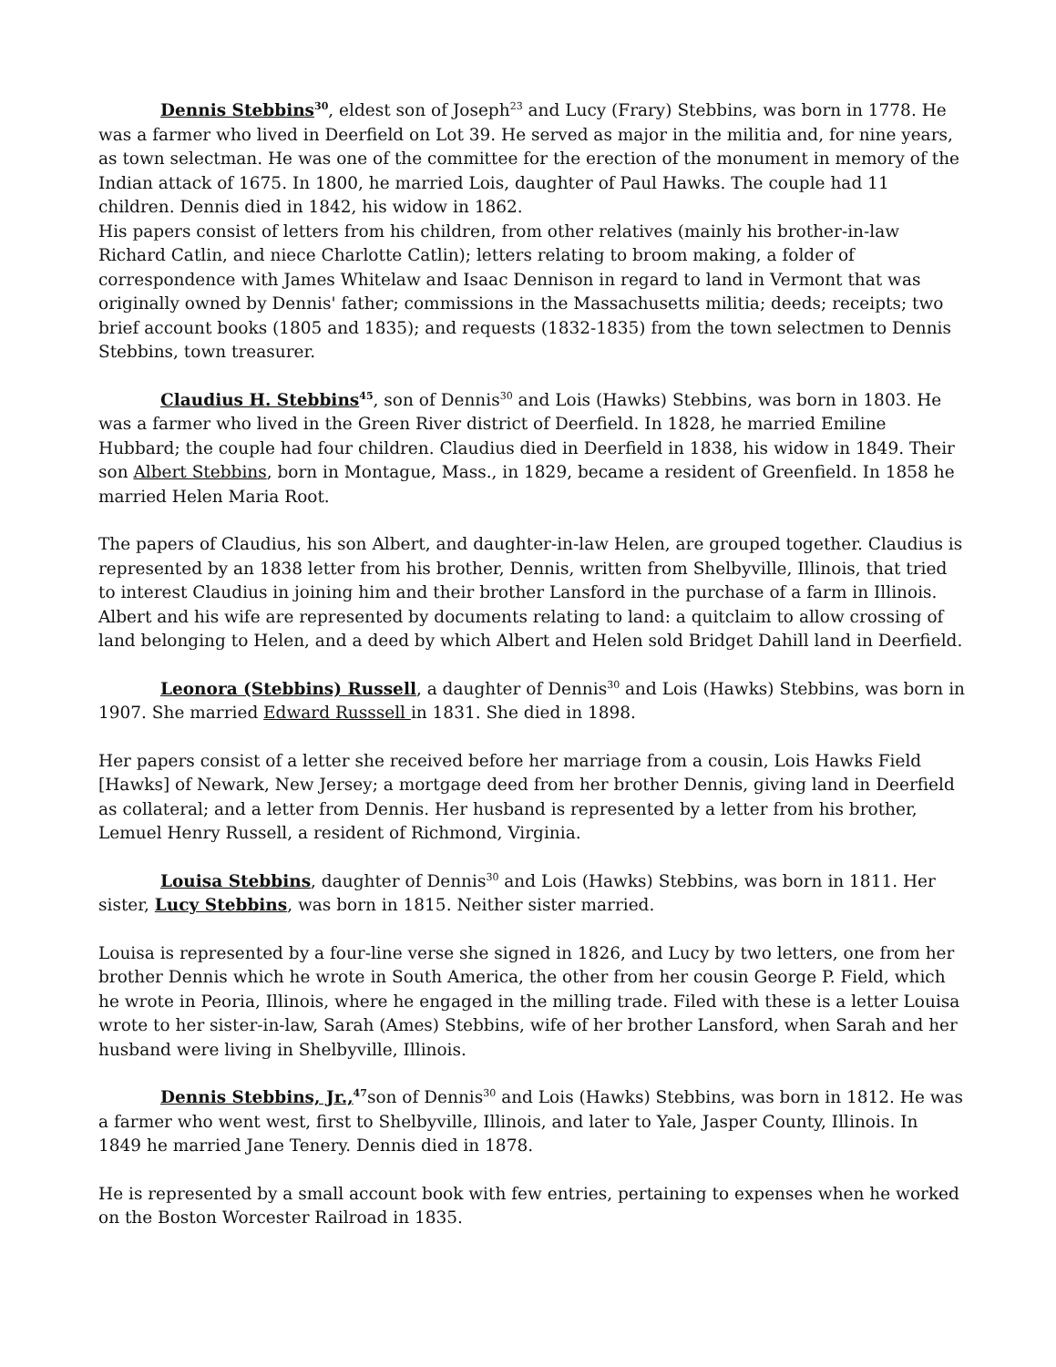Dennis Stebbins<sup>30</sup>, eldest son of Joseph<sup>23</sup> and Lucy (Frary) Stebbins, was born in 1778. He was a farmer who lived in Deerfield on Lot 39. He served as major in the militia and, for nine years, as town selectman. He was one of the committee for the erection of the monument in memory of the Indian attack of 1675. In 1800, he married Lois, daughter of Paul Hawks. The couple had 11 children. Dennis died in 1842, his widow in 1862.
His papers consist of letters from his children, from other relatives (mainly his brother-in-law Richard Catlin, and niece Charlotte Catlin); letters relating to broom making, a folder of correspondence with James Whitelaw and Isaac Dennison in regard to land in Vermont that was originally owned by Dennis' father; commissions in the Massachusetts militia; deeds; receipts; two brief account books (1805 and 1835); and requests (1832-1835) from the town selectmen to Dennis Stebbins, town treasurer.
Claudius H. Stebbins<sup>45</sup>, son of Dennis<sup>30</sup> and Lois (Hawks) Stebbins, was born in 1803. He was a farmer who lived in the Green River district of Deerfield. In 1828, he married Emiline Hubbard; the couple had four children. Claudius died in Deerfield in 1838, his widow in 1849. Their son Albert Stebbins, born in Montague, Mass., in 1829, became a resident of Greenfield. In 1858 he married Helen Maria Root.
The papers of Claudius, his son Albert, and daughter-in-law Helen, are grouped together. Claudius is represented by an 1838 letter from his brother, Dennis, written from Shelbyville, Illinois, that tried to interest Claudius in joining him and their brother Lansford in the purchase of a farm in Illinois. Albert and his wife are represented by documents relating to land: a quitclaim to allow crossing of land belonging to Helen, and a deed by which Albert and Helen sold Bridget Dahill land in Deerfield.
Leonora (Stebbins) Russell, a daughter of Dennis<sup>30</sup> and Lois (Hawks) Stebbins, was born in 1907. She married Edward Russsell in 1831. She died in 1898.
Her papers consist of a letter she received before her marriage from a cousin, Lois Hawks Field [Hawks] of Newark, New Jersey; a mortgage deed from her brother Dennis, giving land in Deerfield as collateral; and a letter from Dennis. Her husband is represented by a letter from his brother, Lemuel Henry Russell, a resident of Richmond, Virginia.
Louisa Stebbins, daughter of Dennis<sup>30</sup> and Lois (Hawks) Stebbins, was born in 1811. Her sister, Lucy Stebbins, was born in 1815. Neither sister married.
Louisa is represented by a four-line verse she signed in 1826, and Lucy by two letters, one from her brother Dennis which he wrote in South America, the other from her cousin George P. Field, which he wrote in Peoria, Illinois, where he engaged in the milling trade. Filed with these is a letter Louisa wrote to her sister-in-law, Sarah (Ames) Stebbins, wife of her brother Lansford, when Sarah and her husband were living in Shelbyville, Illinois.
Dennis Stebbins, Jr.,<sup>47</sup>son of Dennis<sup>30</sup> and Lois (Hawks) Stebbins, was born in 1812. He was a farmer who went west, first to Shelbyville, Illinois, and later to Yale, Jasper County, Illinois. In 1849 he married Jane Tenery. Dennis died in 1878.
He is represented by a small account book with few entries, pertaining to expenses when he worked on the Boston Worcester Railroad in 1835.